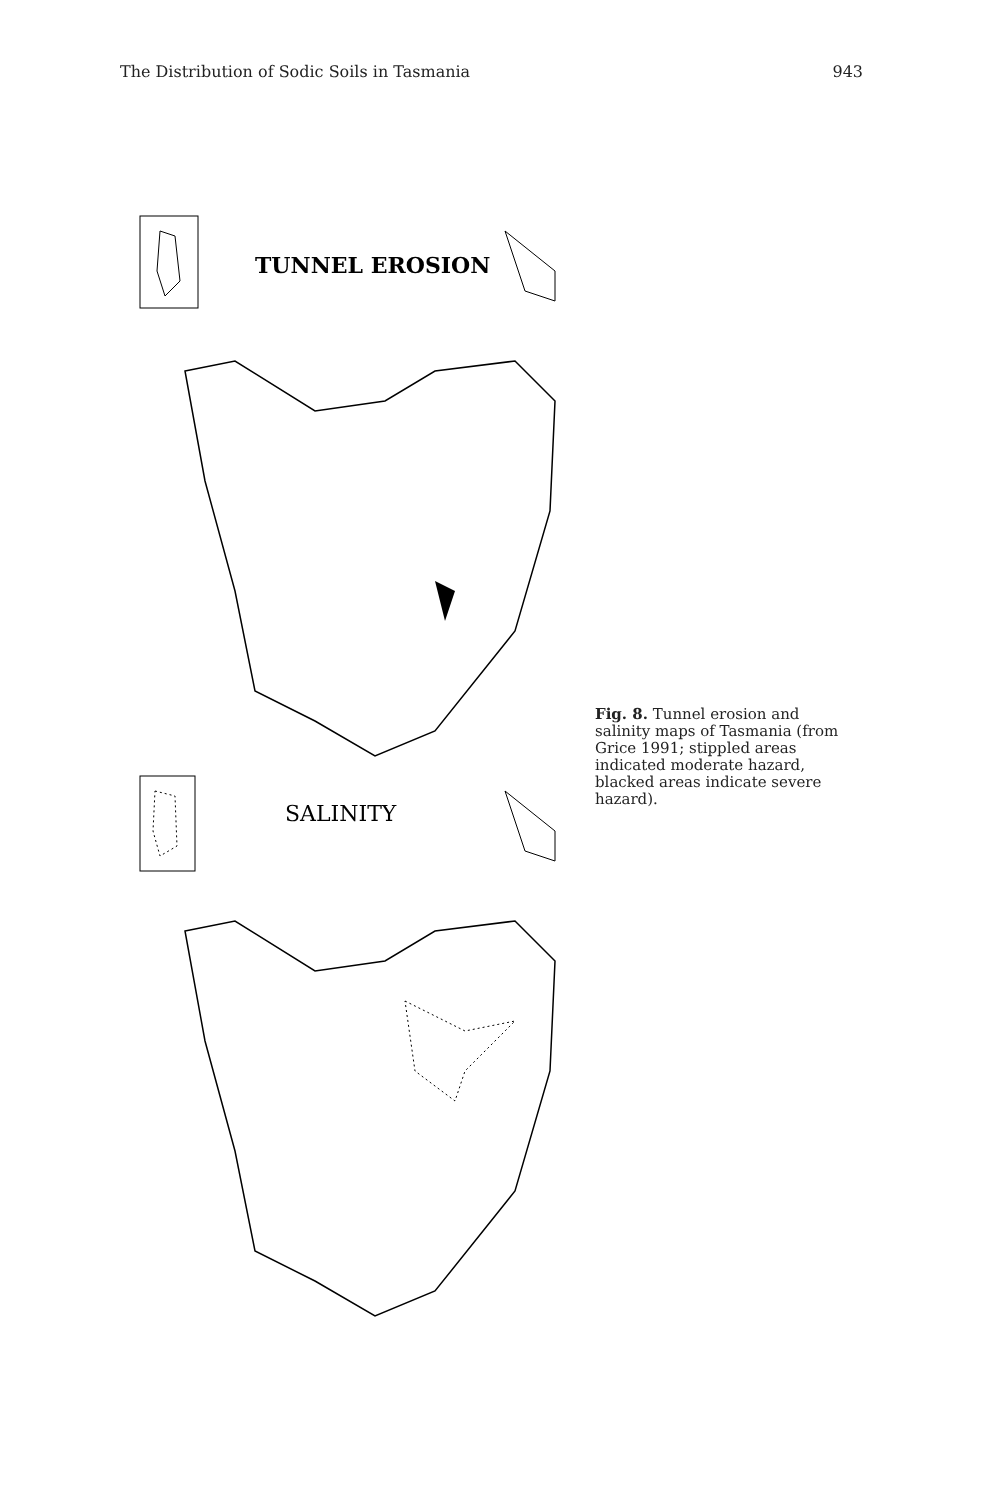The Distribution of Sodic Soils in Tasmania 943
TUNNEL EROSION
SALINITY
Fig. 8. Tunnel erosion and salinity maps of Tasmania (from Grice 1991; stippled areas indicated moderate hazard, blacked areas indicate severe hazard).